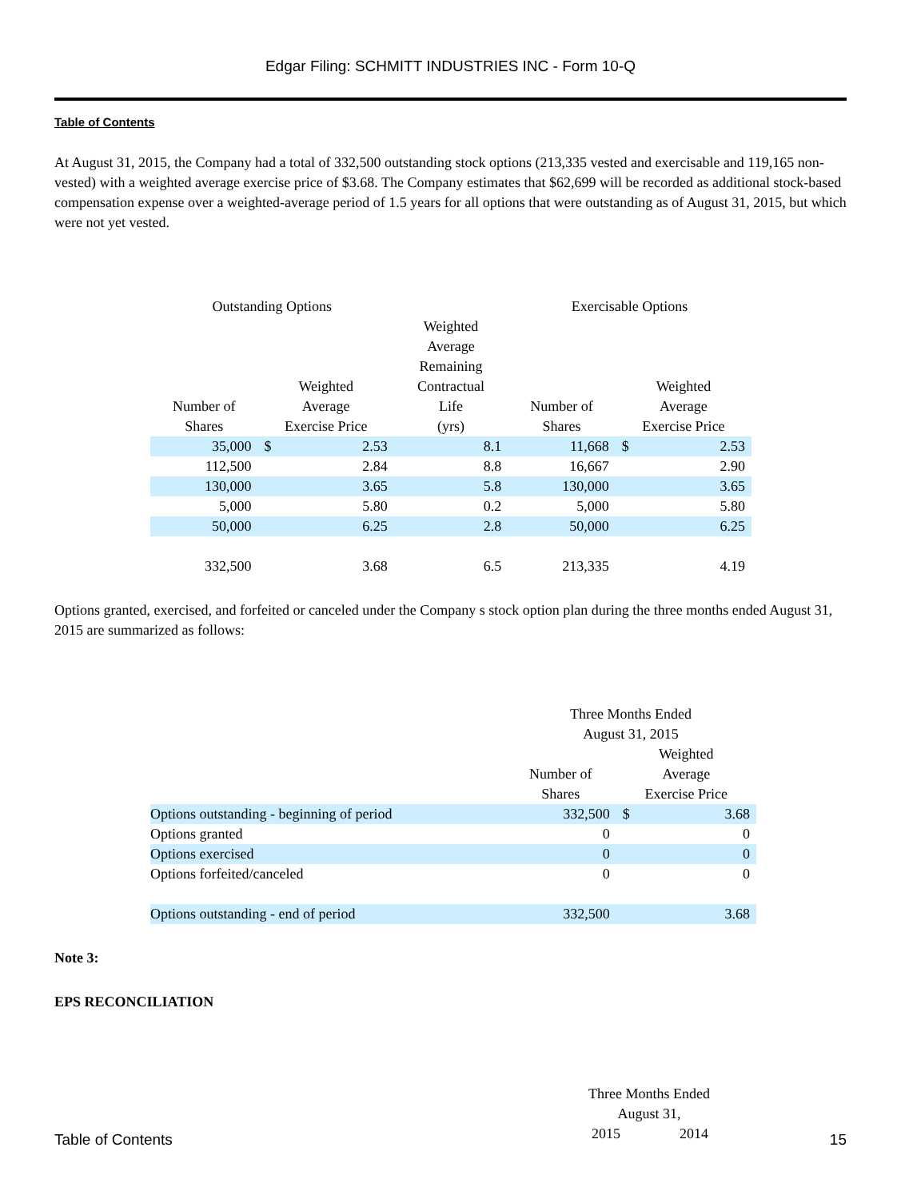Edgar Filing: SCHMITT INDUSTRIES INC - Form 10-Q
Table of Contents
At August 31, 2015, the Company had a total of 332,500 outstanding stock options (213,335 vested and exercisable and 119,165 non-vested) with a weighted average exercise price of $3.68. The Company estimates that $62,699 will be recorded as additional stock-based compensation expense over a weighted-average period of 1.5 years for all options that were outstanding as of August 31, 2015, but which were not yet vested.
| Outstanding Options | | | | Exercisable Options | | |
| --- | --- | --- | --- | --- | --- | --- |
| Number of Shares | Weighted Average Exercise Price | | Weighted Average Remaining Contractual Life (yrs) | Number of Shares | Weighted Average Exercise Price | |
| 35,000 | $ | 2.53 | 8.1 | 11,668 | $ | 2.53 |
| 112,500 | | 2.84 | 8.8 | 16,667 | | 2.90 |
| 130,000 | | 3.65 | 5.8 | 130,000 | | 3.65 |
| 5,000 | | 5.80 | 0.2 | 5,000 | | 5.80 |
| 50,000 | | 6.25 | 2.8 | 50,000 | | 6.25 |
| 332,500 | | 3.68 | 6.5 | 213,335 | | 4.19 |
Options granted, exercised, and forfeited or canceled under the Company s stock option plan during the three months ended August 31, 2015 are summarized as follows:
| | Three Months Ended August 31, 2015 | | |
| --- | --- | --- | --- |
| | Number of Shares | Weighted Average Exercise Price | |
| Options outstanding - beginning of period | 332,500 | $ | 3.68 |
| Options granted | 0 | | 0 |
| Options exercised | 0 | | 0 |
| Options forfeited/canceled | 0 | | 0 |
| Options outstanding - end of period | 332,500 | | 3.68 |
Note 3:
EPS RECONCILIATION
| Three Months Ended August 31, | |
| --- | --- |
| 2015 | 2014 |
Table of Contents 15